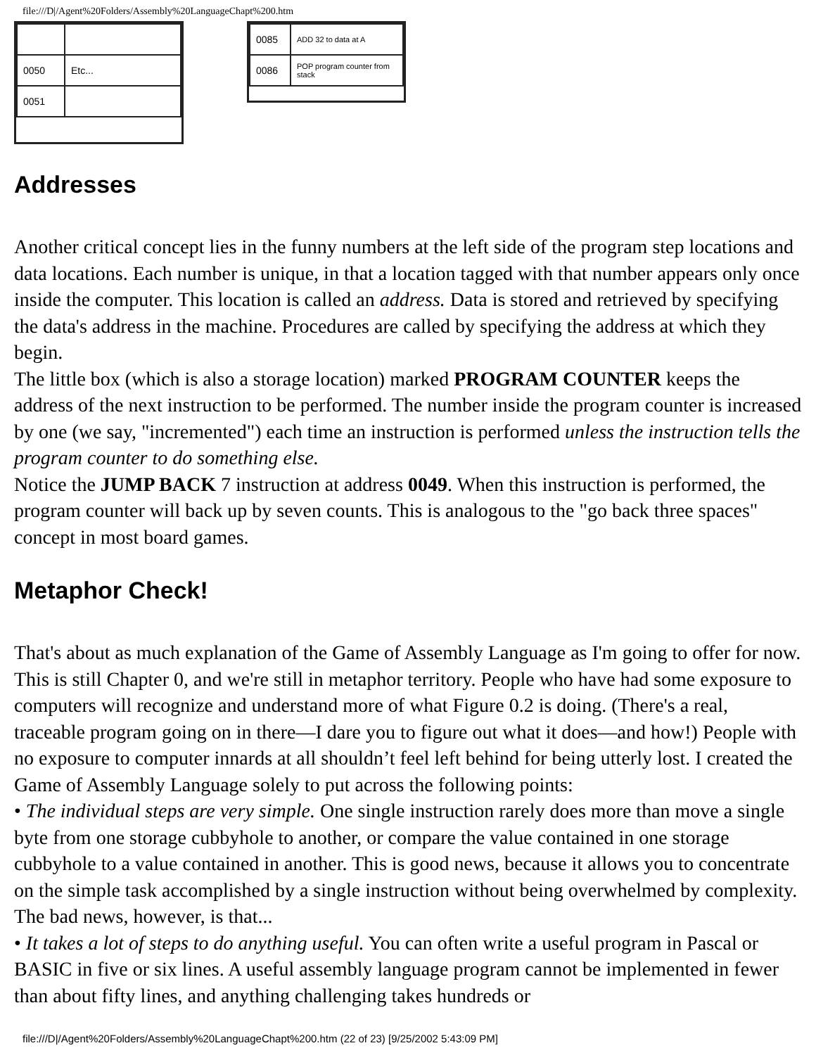file:///D|/Agent%20Folders/Assembly%20LanguageChapt%200.htm
| 0050 | Etc... |
| 0051 | |
| 0085 | ADD 32 to data at A |
| 0086 | POP program counter from stack |
Addresses
Another critical concept lies in the funny numbers at the left side of the program step locations and data locations. Each number is unique, in that a location tagged with that number appears only once inside the computer. This location is called an address. Data is stored and retrieved by specifying the data's address in the machine. Procedures are called by specifying the address at which they begin.
The little box (which is also a storage location) marked PROGRAM COUNTER keeps the address of the next instruction to be performed. The number inside the program counter is increased by one (we say, "incremented") each time an instruction is performed unless the instruction tells the program counter to do something else.
Notice the JUMP BACK 7 instruction at address 0049. When this instruction is performed, the program counter will back up by seven counts. This is analogous to the "go back three spaces" concept in most board games.
Metaphor Check!
That's about as much explanation of the Game of Assembly Language as I'm going to offer for now. This is still Chapter 0, and we're still in metaphor territory. People who have had some exposure to computers will recognize and understand more of what Figure 0.2 is doing. (There's a real, traceable program going on in there—I dare you to figure out what it does—and how!) People with no exposure to computer innards at all shouldn’t feel left behind for being utterly lost. I created the Game of Assembly Language solely to put across the following points:
• The individual steps are very simple. One single instruction rarely does more than move a single byte from one storage cubbyhole to another, or compare the value contained in one storage cubbyhole to a value contained in another. This is good news, because it allows you to concentrate on the simple task accomplished by a single instruction without being overwhelmed by complexity. The bad news, however, is that...
• It takes a lot of steps to do anything useful. You can often write a useful program in Pascal or BASIC in five or six lines. A useful assembly language program cannot be implemented in fewer than about fifty lines, and anything challenging takes hundreds or
file:///D|/Agent%20Folders/Assembly%20LanguageChapt%200.htm (22 of 23) [9/25/2002 5:43:09 PM]